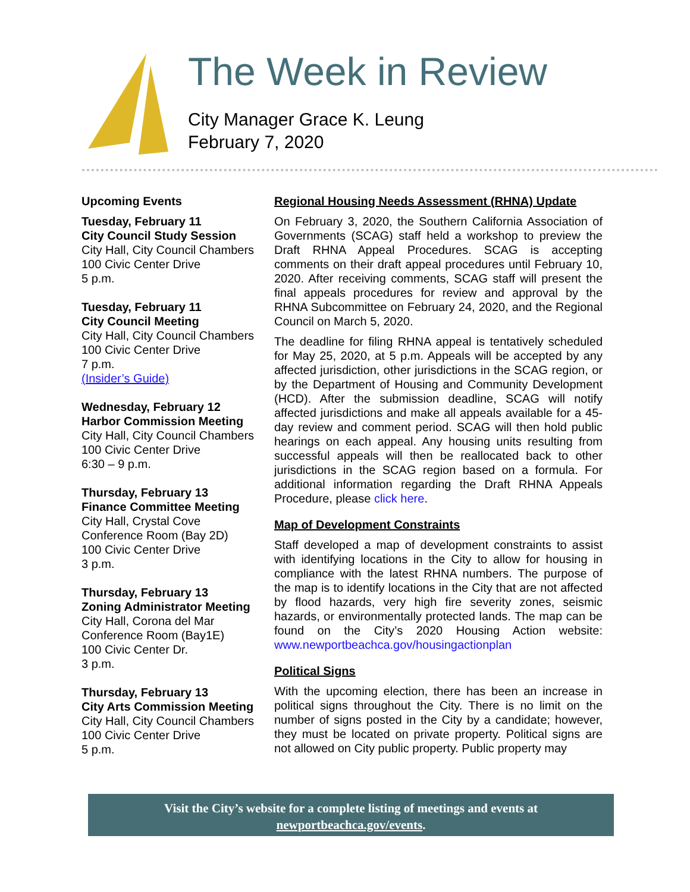The Week in Review
City Manager Grace K. Leung
February 7, 2020
Upcoming Events
Tuesday, February 11
City Council Study Session
City Hall, City Council Chambers
100 Civic Center Drive
5 p.m.
Tuesday, February 11
City Council Meeting
City Hall, City Council Chambers
100 Civic Center Drive
7 p.m.
(Insider’s Guide)
Wednesday, February 12
Harbor Commission Meeting
City Hall, City Council Chambers
100 Civic Center Drive
6:30 – 9 p.m.
Thursday, February 13
Finance Committee Meeting
City Hall, Crystal Cove
Conference Room (Bay 2D)
100 Civic Center Drive
3 p.m.
Thursday, February 13
Zoning Administrator Meeting
City Hall, Corona del Mar
Conference Room (Bay1E)
100 Civic Center Dr.
3 p.m.
Thursday, February 13
City Arts Commission Meeting
City Hall, City Council Chambers
100 Civic Center Drive
5 p.m.
Regional Housing Needs Assessment (RHNA) Update
On February 3, 2020, the Southern California Association of Governments (SCAG) staff held a workshop to preview the Draft RHNA Appeal Procedures. SCAG is accepting comments on their draft appeal procedures until February 10, 2020. After receiving comments, SCAG staff will present the final appeals procedures for review and approval by the RHNA Subcommittee on February 24, 2020, and the Regional Council on March 5, 2020.
The deadline for filing RHNA appeal is tentatively scheduled for May 25, 2020, at 5 p.m. Appeals will be accepted by any affected jurisdiction, other jurisdictions in the SCAG region, or by the Department of Housing and Community Development (HCD). After the submission deadline, SCAG will notify affected jurisdictions and make all appeals available for a 45-day review and comment period. SCAG will then hold public hearings on each appeal. Any housing units resulting from successful appeals will then be reallocated back to other jurisdictions in the SCAG region based on a formula. For additional information regarding the Draft RHNA Appeals Procedure, please click here.
Map of Development Constraints
Staff developed a map of development constraints to assist with identifying locations in the City to allow for housing in compliance with the latest RHNA numbers. The purpose of the map is to identify locations in the City that are not affected by flood hazards, very high fire severity zones, seismic hazards, or environmentally protected lands. The map can be found on the City’s 2020 Housing Action website: www.newportbeachca.gov/housingactionplan
Political Signs
With the upcoming election, there has been an increase in political signs throughout the City. There is no limit on the number of signs posted in the City by a candidate; however, they must be located on private property. Political signs are not allowed on City public property. Public property may
Visit the City’s website for a complete listing of meetings and events at
newportbeachca.gov/events.